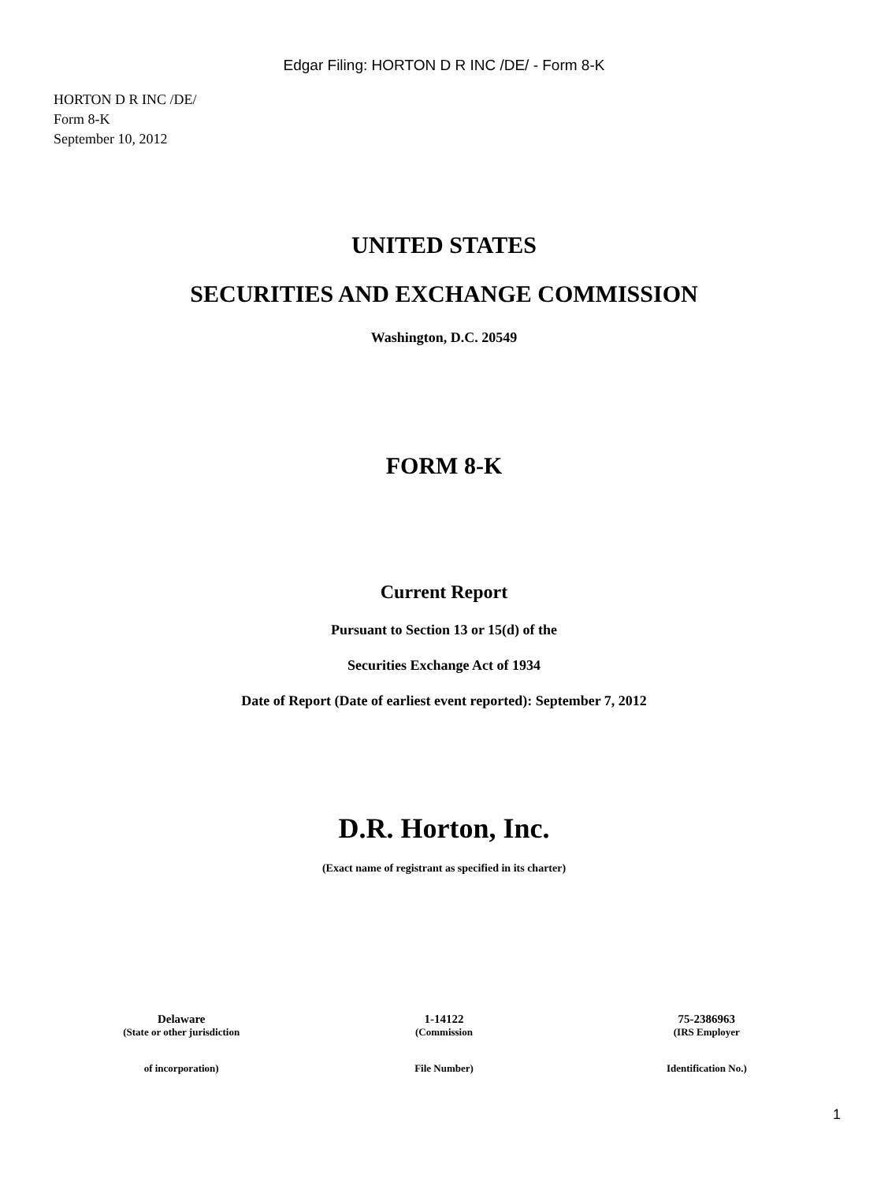Edgar Filing: HORTON D R INC /DE/ - Form 8-K
HORTON D R INC /DE/
Form 8-K
September 10, 2012
UNITED STATES
SECURITIES AND EXCHANGE COMMISSION
Washington, D.C. 20549
FORM 8-K
Current Report
Pursuant to Section 13 or 15(d) of the
Securities Exchange Act of 1934
Date of Report (Date of earliest event reported): September 7, 2012
D.R. Horton, Inc.
(Exact name of registrant as specified in its charter)
| Delaware | 1-14122 | 75-2386963 |
| (State or other jurisdiction | (Commission | (IRS Employer |
| of incorporation) | File Number) | Identification No.) |
1